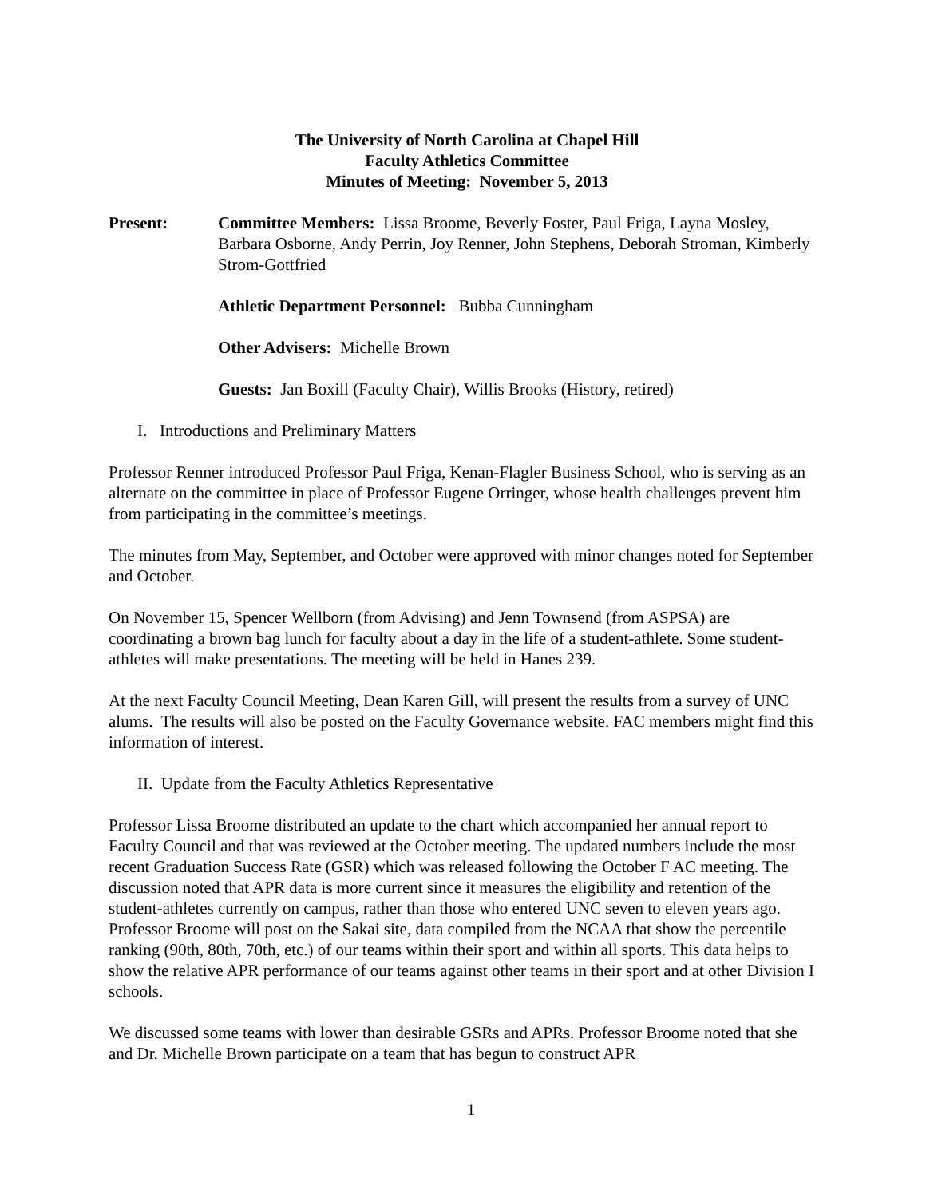The University of North Carolina at Chapel Hill
Faculty Athletics Committee
Minutes of Meeting: November 5, 2013
Present: Committee Members: Lissa Broome, Beverly Foster, Paul Friga, Layna Mosley, Barbara Osborne, Andy Perrin, Joy Renner, John Stephens, Deborah Stroman, Kimberly Strom-Gottfried
Athletic Department Personnel: Bubba Cunningham
Other Advisers: Michelle Brown
Guests: Jan Boxill (Faculty Chair), Willis Brooks (History, retired)
I. Introductions and Preliminary Matters
Professor Renner introduced Professor Paul Friga, Kenan-Flagler Business School, who is serving as an alternate on the committee in place of Professor Eugene Orringer, whose health challenges prevent him from participating in the committee’s meetings.
The minutes from May, September, and October were approved with minor changes noted for September and October.
On November 15, Spencer Wellborn (from Advising) and Jenn Townsend (from ASPSA) are coordinating a brown bag lunch for faculty about a day in the life of a student-athlete. Some student-athletes will make presentations. The meeting will be held in Hanes 239.
At the next Faculty Council Meeting, Dean Karen Gill, will present the results from a survey of UNC alums. The results will also be posted on the Faculty Governance website. FAC members might find this information of interest.
II. Update from the Faculty Athletics Representative
Professor Lissa Broome distributed an update to the chart which accompanied her annual report to Faculty Council and that was reviewed at the October meeting. The updated numbers include the most recent Graduation Success Rate (GSR) which was released following the October F AC meeting. The discussion noted that APR data is more current since it measures the eligibility and retention of the student-athletes currently on campus, rather than those who entered UNC seven to eleven years ago. Professor Broome will post on the Sakai site, data compiled from the NCAA that show the percentile ranking (90th, 80th, 70th, etc.) of our teams within their sport and within all sports. This data helps to show the relative APR performance of our teams against other teams in their sport and at other Division I schools.
We discussed some teams with lower than desirable GSRs and APRs. Professor Broome noted that she and Dr. Michelle Brown participate on a team that has begun to construct APR
1